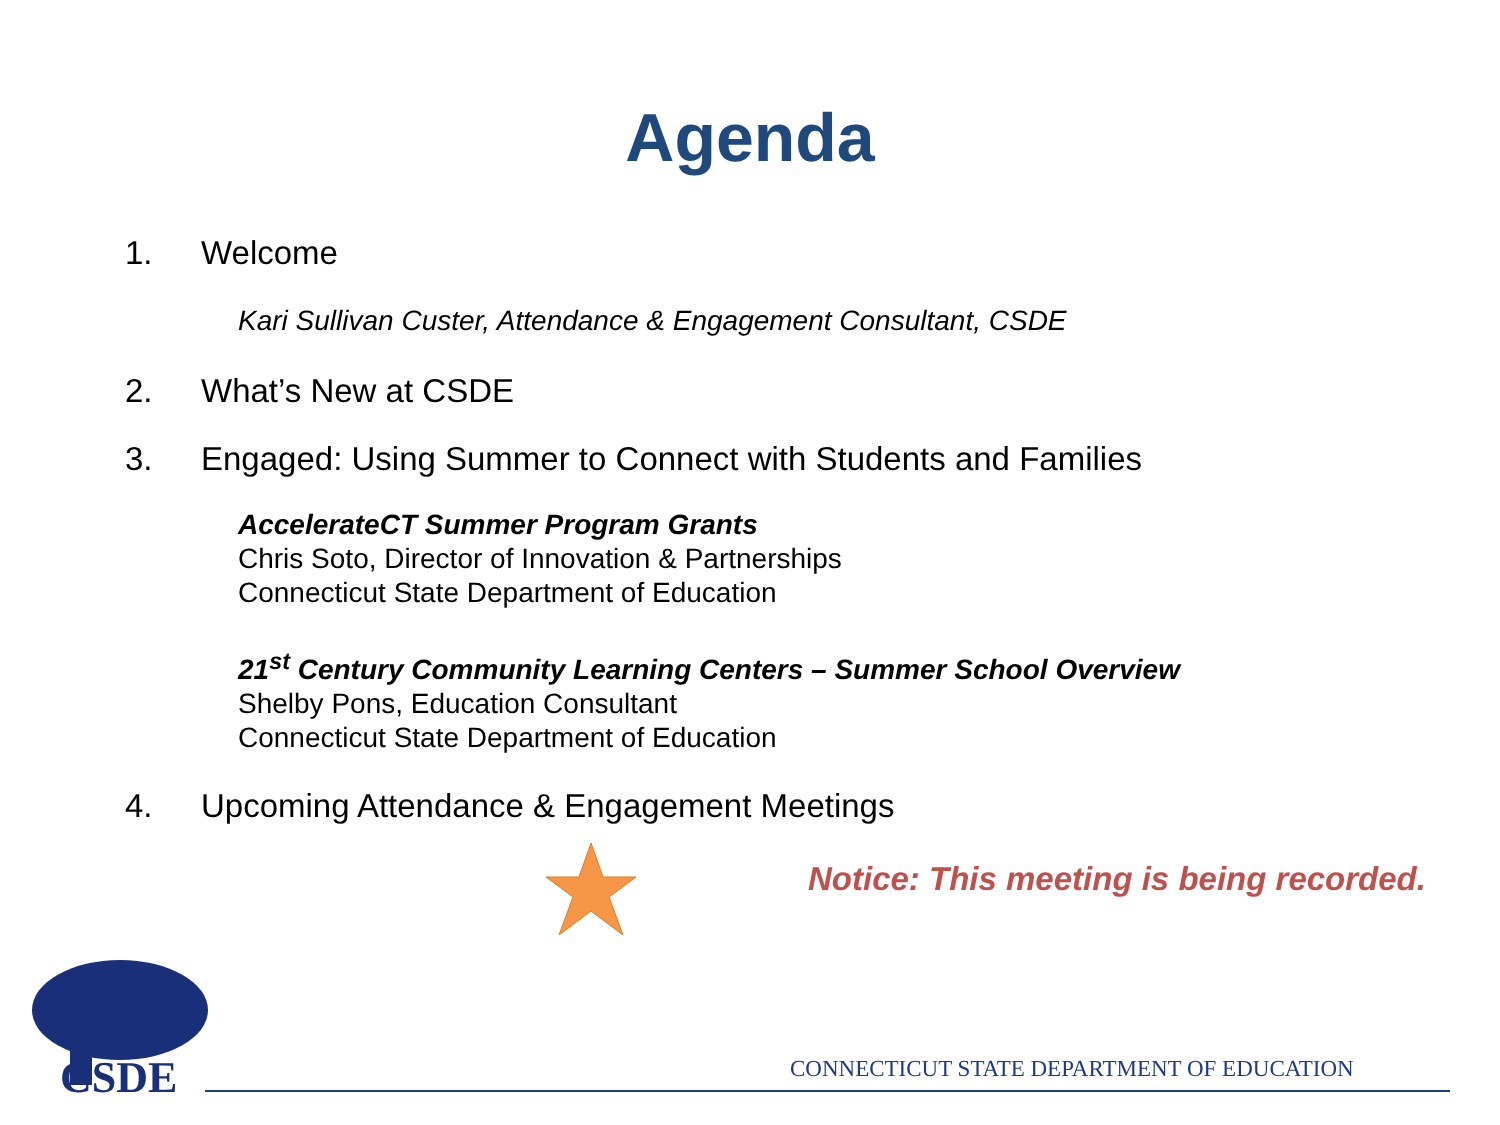Agenda
1. Welcome
Kari Sullivan Custer, Attendance & Engagement Consultant, CSDE
2. What’s New at CSDE
3. Engaged: Using Summer to Connect with Students and Families
AccelerateCT Summer Program Grants
Chris Soto, Director of Innovation & Partnerships
Connecticut State Department of Education
21<sup>st</sup> Century Community Learning Centers – Summer School Overview
Shelby Pons, Education Consultant
Connecticut State Department of Education
4. Upcoming Attendance & Engagement Meetings
Notice: This meeting is being recorded.
CSDE
CONNECTICUT STATE DEPARTMENT OF EDUCATION